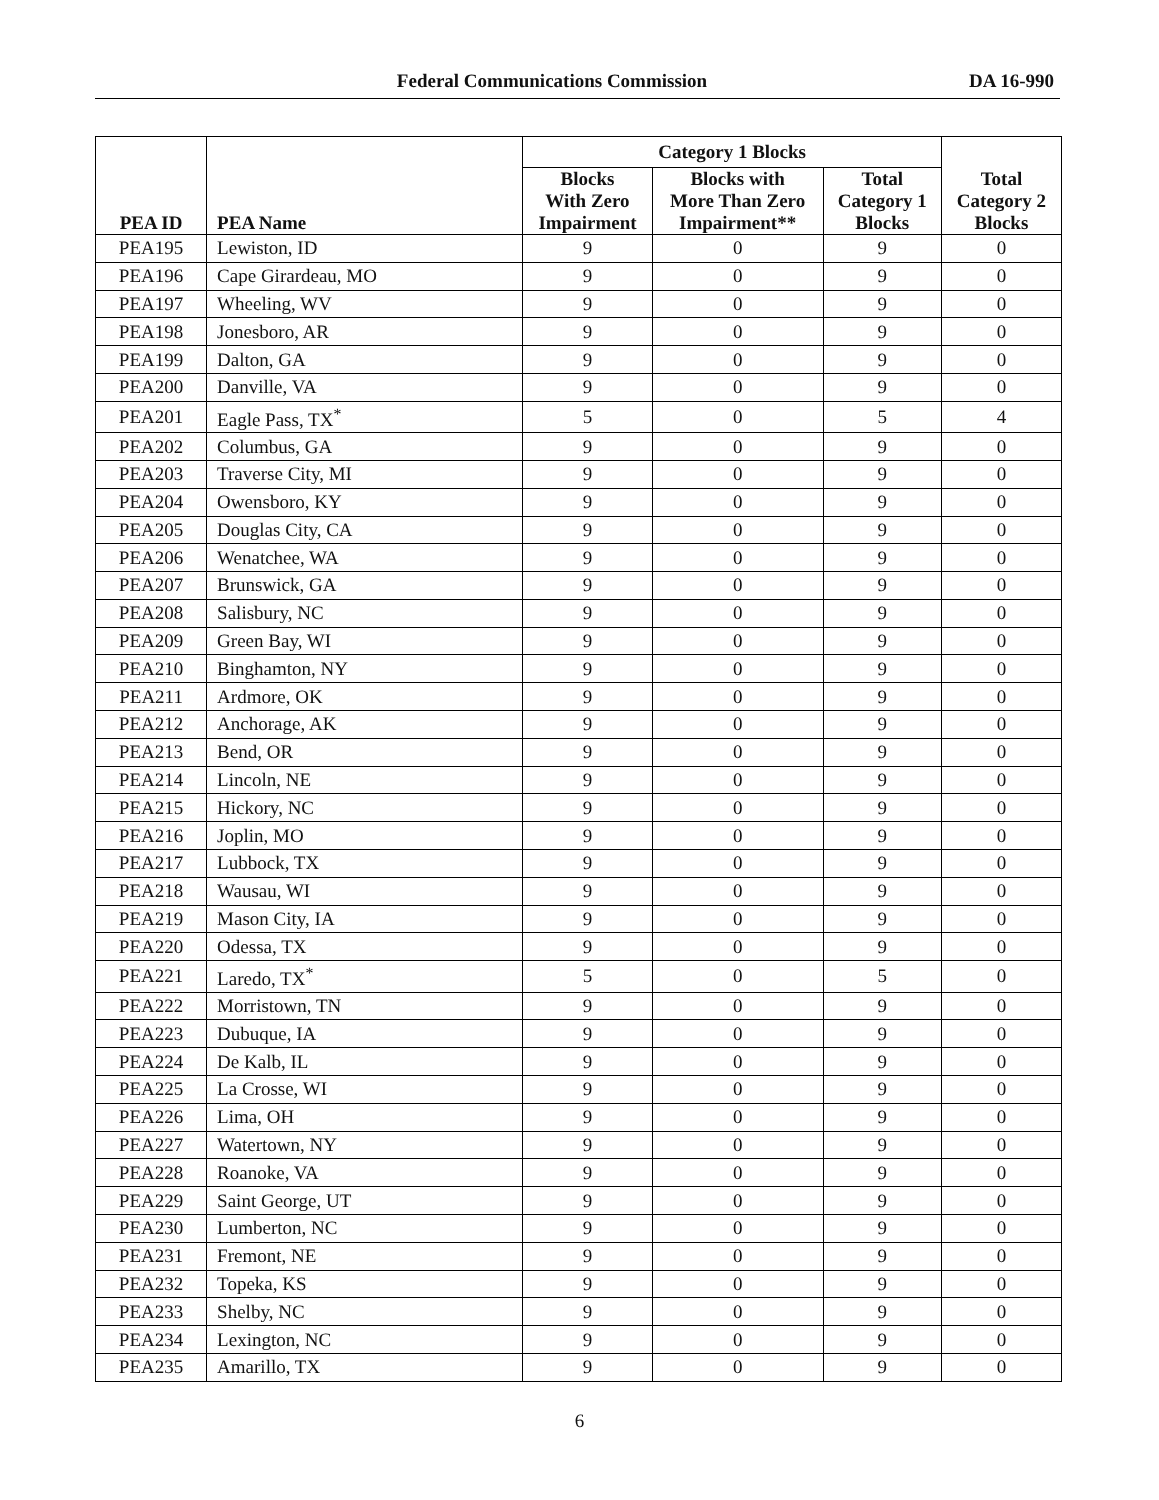Federal Communications Commission DA 16-990
| PEA ID | PEA Name | Category 1 Blocks | | | Total Category 2 Blocks |
| --- | --- | --- | --- | --- | --- |
| | | Blocks With Zero Impairment | Blocks with More Than Zero Impairment** | Total Category 1 Blocks | |
| PEA195 | Lewiston, ID | 9 | 0 | 9 | 0 |
| PEA196 | Cape Girardeau, MO | 9 | 0 | 9 | 0 |
| PEA197 | Wheeling, WV | 9 | 0 | 9 | 0 |
| PEA198 | Jonesboro, AR | 9 | 0 | 9 | 0 |
| PEA199 | Dalton, GA | 9 | 0 | 9 | 0 |
| PEA200 | Danville, VA | 9 | 0 | 9 | 0 |
| PEA201 | Eagle Pass, TX<sup>*</sup> | 5 | 0 | 5 | 4 |
| PEA202 | Columbus, GA | 9 | 0 | 9 | 0 |
| PEA203 | Traverse City, MI | 9 | 0 | 9 | 0 |
| PEA204 | Owensboro, KY | 9 | 0 | 9 | 0 |
| PEA205 | Douglas City, CA | 9 | 0 | 9 | 0 |
| PEA206 | Wenatchee, WA | 9 | 0 | 9 | 0 |
| PEA207 | Brunswick, GA | 9 | 0 | 9 | 0 |
| PEA208 | Salisbury, NC | 9 | 0 | 9 | 0 |
| PEA209 | Green Bay, WI | 9 | 0 | 9 | 0 |
| PEA210 | Binghamton, NY | 9 | 0 | 9 | 0 |
| PEA211 | Ardmore, OK | 9 | 0 | 9 | 0 |
| PEA212 | Anchorage, AK | 9 | 0 | 9 | 0 |
| PEA213 | Bend, OR | 9 | 0 | 9 | 0 |
| PEA214 | Lincoln, NE | 9 | 0 | 9 | 0 |
| PEA215 | Hickory, NC | 9 | 0 | 9 | 0 |
| PEA216 | Joplin, MO | 9 | 0 | 9 | 0 |
| PEA217 | Lubbock, TX | 9 | 0 | 9 | 0 |
| PEA218 | Wausau, WI | 9 | 0 | 9 | 0 |
| PEA219 | Mason City, IA | 9 | 0 | 9 | 0 |
| PEA220 | Odessa, TX | 9 | 0 | 9 | 0 |
| PEA221 | Laredo, TX<sup>*</sup> | 5 | 0 | 5 | 0 |
| PEA222 | Morristown, TN | 9 | 0 | 9 | 0 |
| PEA223 | Dubuque, IA | 9 | 0 | 9 | 0 |
| PEA224 | De Kalb, IL | 9 | 0 | 9 | 0 |
| PEA225 | La Crosse, WI | 9 | 0 | 9 | 0 |
| PEA226 | Lima, OH | 9 | 0 | 9 | 0 |
| PEA227 | Watertown, NY | 9 | 0 | 9 | 0 |
| PEA228 | Roanoke, VA | 9 | 0 | 9 | 0 |
| PEA229 | Saint George, UT | 9 | 0 | 9 | 0 |
| PEA230 | Lumberton, NC | 9 | 0 | 9 | 0 |
| PEA231 | Fremont, NE | 9 | 0 | 9 | 0 |
| PEA232 | Topeka, KS | 9 | 0 | 9 | 0 |
| PEA233 | Shelby, NC | 9 | 0 | 9 | 0 |
| PEA234 | Lexington, NC | 9 | 0 | 9 | 0 |
| PEA235 | Amarillo, TX | 9 | 0 | 9 | 0 |
6